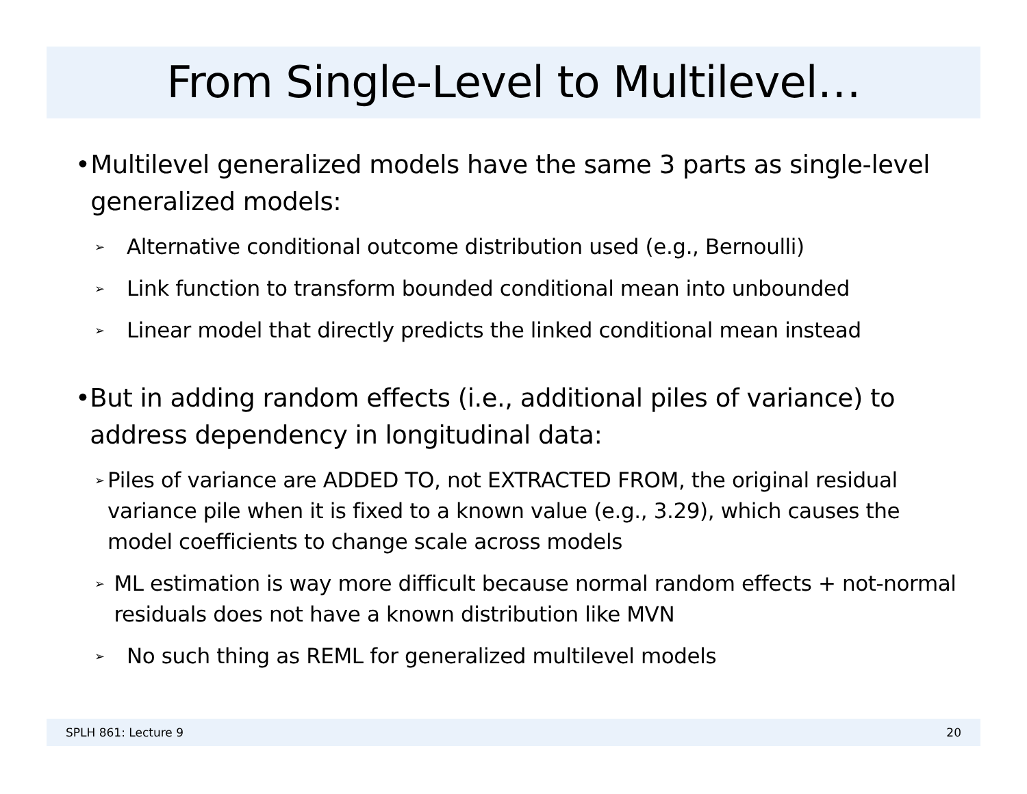From Single-Level to Multilevel…
• Multilevel generalized models have the same 3 parts as single-level generalized models:
➢ Alternative conditional outcome distribution used (e.g., Bernoulli)
➢ Link function to transform bounded conditional mean into unbounded
➢ Linear model that directly predicts the linked conditional mean instead
• But in adding random effects (i.e., additional piles of variance) to address dependency in longitudinal data:
➢ Piles of variance are ADDED TO, not EXTRACTED FROM, the original residual variance pile when it is fixed to a known value (e.g., 3.29), which causes the model coefficients to change scale across models
➢ ML estimation is way more difficult because normal random effects + not-normal residuals does not have a known distribution like MVN
➢ No such thing as REML for generalized multilevel models
SPLH 861: Lecture 9 20